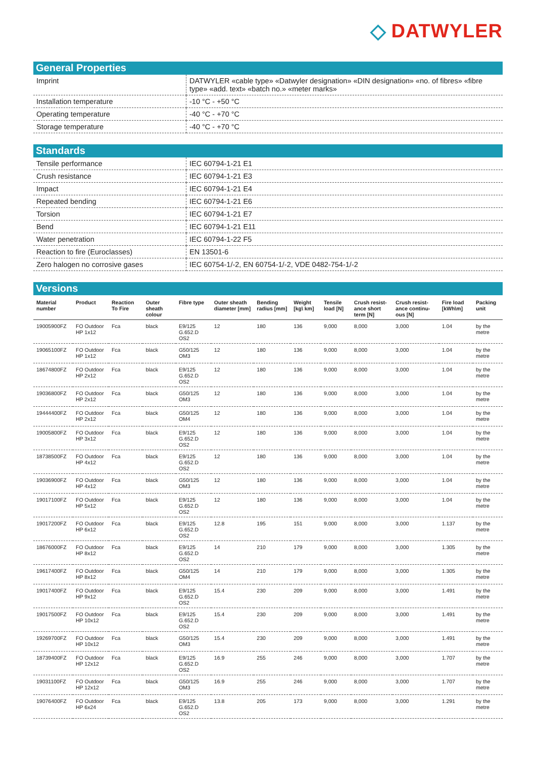◇ DATWYLER
General Properties
| Imprint | DATWYLER «cable type» «Datwyler designation» «DIN designation» «no. of fibres» «fibre type» «add. text» «batch no.» «meter marks» |
| Installation temperature | -10 °C - +50 °C |
| Operating temperature | -40 °C - +70 °C |
| Storage temperature | -40 °C - +70 °C |
Standards
| Tensile performance | IEC 60794-1-21 E1 |
| Crush resistance | IEC 60794-1-21 E3 |
| Impact | IEC 60794-1-21 E4 |
| Repeated bending | IEC 60794-1-21 E6 |
| Torsion | IEC 60794-1-21 E7 |
| Bend | IEC 60794-1-21 E11 |
| Water penetration | IEC 60794-1-22 F5 |
| Reaction to fire (Euroclasses) | EN 13501-6 |
| Zero halogen no corrosive gases | IEC 60754-1/-2, EN 60754-1/-2, VDE 0482-754-1/-2 |
Versions
| Material number | Product | Reaction To Fire | Outer sheath colour | Fibre type | Outer sheath diameter [mm] | Bending radius [mm] | Weight [kg\ km] | Tensile load [N] | Crush resist-ance short term [N] | Crush resist-ance continu-ous [N] | Fire load [kWh\m] | Packing unit |
| --- | --- | --- | --- | --- | --- | --- | --- | --- | --- | --- | --- | --- |
| 19005900FZ | FO Outdoor HP 1x12 | Fca | black | E9/125 G.652.D OS2 | 12 | 180 | 136 | 9,000 | 8,000 | 3,000 | 1.04 | by the metre |
| 19065100FZ | FO Outdoor HP 1x12 | Fca | black | G50/125 OM3 | 12 | 180 | 136 | 9,000 | 8,000 | 3,000 | 1.04 | by the metre |
| 18674800FZ | FO Outdoor HP 2x12 | Fca | black | E9/125 G.652.D OS2 | 12 | 180 | 136 | 9,000 | 8,000 | 3,000 | 1.04 | by the metre |
| 19036800FZ | FO Outdoor HP 2x12 | Fca | black | G50/125 OM3 | 12 | 180 | 136 | 9,000 | 8,000 | 3,000 | 1.04 | by the metre |
| 19444400FZ | FO Outdoor HP 2x12 | Fca | black | G50/125 OM4 | 12 | 180 | 136 | 9,000 | 8,000 | 3,000 | 1.04 | by the metre |
| 19005800FZ | FO Outdoor HP 3x12 | Fca | black | E9/125 G.652.D OS2 | 12 | 180 | 136 | 9,000 | 8,000 | 3,000 | 1.04 | by the metre |
| 18738500FZ | FO Outdoor HP 4x12 | Fca | black | E9/125 G.652.D OS2 | 12 | 180 | 136 | 9,000 | 8,000 | 3,000 | 1.04 | by the metre |
| 19036900FZ | FO Outdoor HP 4x12 | Fca | black | G50/125 OM3 | 12 | 180 | 136 | 9,000 | 8,000 | 3,000 | 1.04 | by the metre |
| 19017100FZ | FO Outdoor HP 5x12 | Fca | black | E9/125 G.652.D OS2 | 12 | 180 | 136 | 9,000 | 8,000 | 3,000 | 1.04 | by the metre |
| 19017200FZ | FO Outdoor HP 6x12 | Fca | black | E9/125 G.652.D OS2 | 12.8 | 195 | 151 | 9,000 | 8,000 | 3,000 | 1.137 | by the metre |
| 18676000FZ | FO Outdoor HP 8x12 | Fca | black | E9/125 G.652.D OS2 | 14 | 210 | 179 | 9,000 | 8,000 | 3,000 | 1.305 | by the metre |
| 19617400FZ | FO Outdoor HP 8x12 | Fca | black | G50/125 OM4 | 14 | 210 | 179 | 9,000 | 8,000 | 3,000 | 1.305 | by the metre |
| 19017400FZ | FO Outdoor HP 9x12 | Fca | black | E9/125 G.652.D OS2 | 15.4 | 230 | 209 | 9,000 | 8,000 | 3,000 | 1.491 | by the metre |
| 19017500FZ | FO Outdoor HP 10x12 | Fca | black | E9/125 G.652.D OS2 | 15.4 | 230 | 209 | 9,000 | 8,000 | 3,000 | 1.491 | by the metre |
| 19269700FZ | FO Outdoor HP 10x12 | Fca | black | G50/125 OM3 | 15.4 | 230 | 209 | 9,000 | 8,000 | 3,000 | 1.491 | by the metre |
| 18739400FZ | FO Outdoor HP 12x12 | Fca | black | E9/125 G.652.D OS2 | 16.9 | 255 | 246 | 9,000 | 8,000 | 3,000 | 1.707 | by the metre |
| 19031100FZ | FO Outdoor HP 12x12 | Fca | black | G50/125 OM3 | 16.9 | 255 | 246 | 9,000 | 8,000 | 3,000 | 1.707 | by the metre |
| 19076400FZ | FO Outdoor HP 6x24 | Fca | black | E9/125 G.652.D OS2 | 13.8 | 205 | 173 | 9,000 | 8,000 | 3,000 | 1.291 | by the metre |